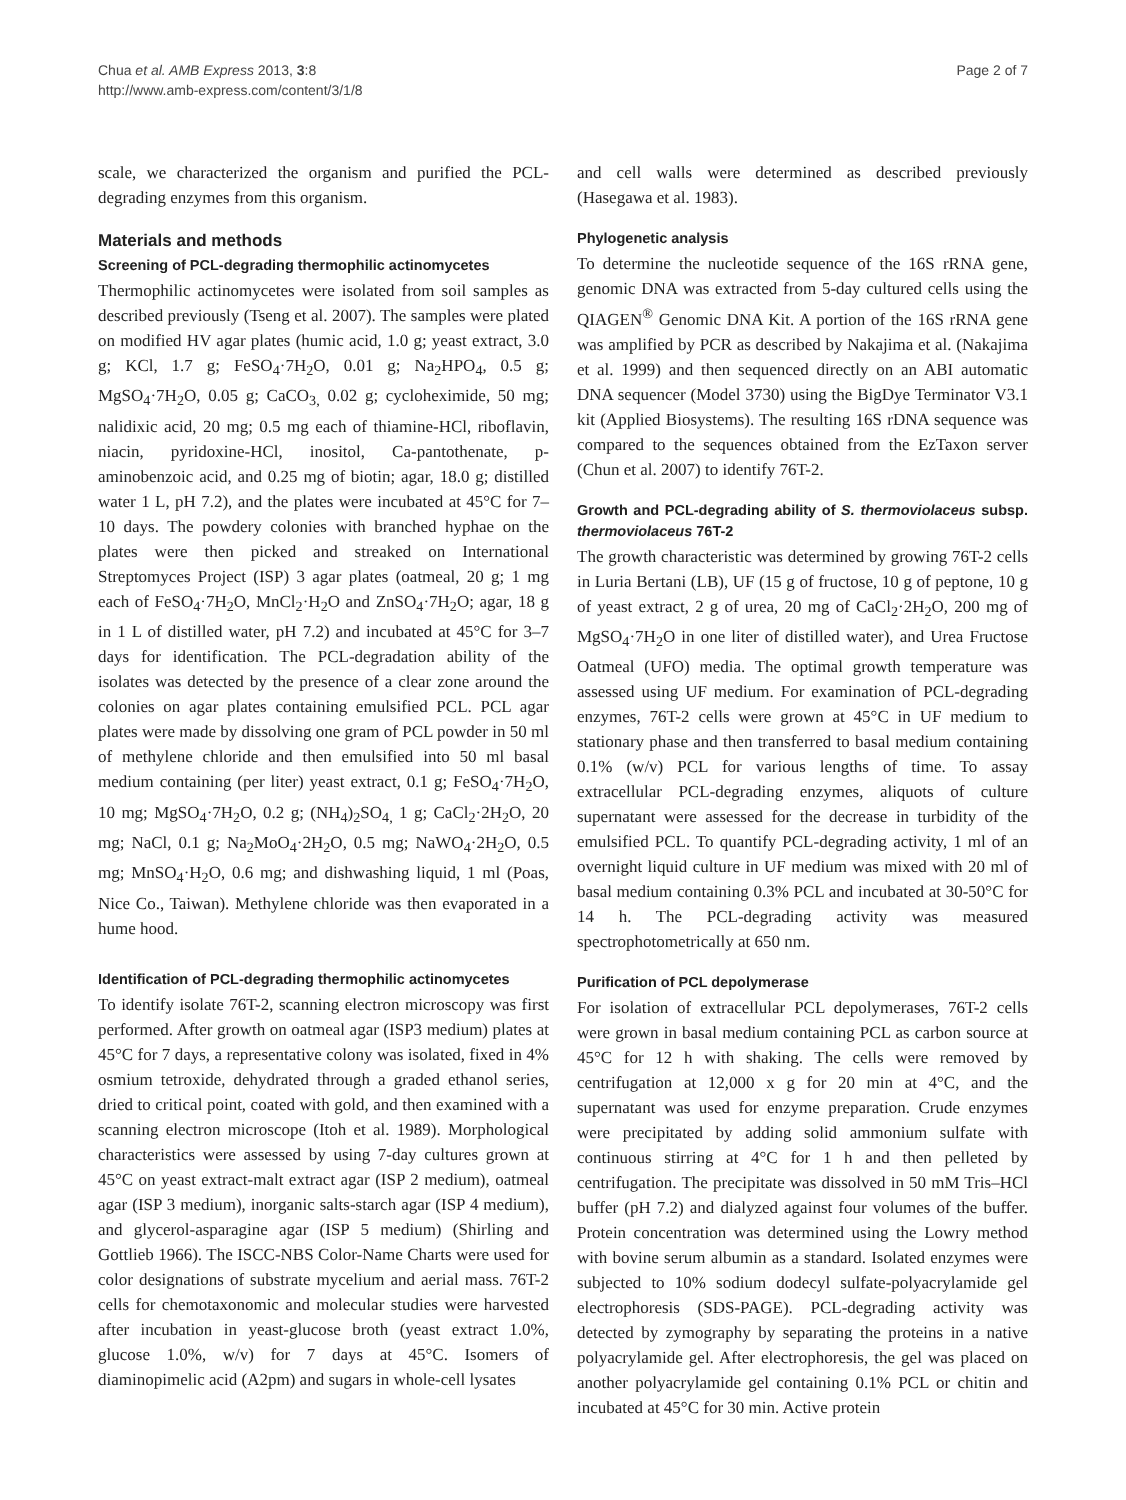Chua et al. AMB Express 2013, 3:8
http://www.amb-express.com/content/3/1/8
Page 2 of 7
scale, we characterized the organism and purified the PCL-degrading enzymes from this organism.
Materials and methods
Screening of PCL-degrading thermophilic actinomycetes
Thermophilic actinomycetes were isolated from soil samples as described previously (Tseng et al. 2007). The samples were plated on modified HV agar plates (humic acid, 1.0 g; yeast extract, 3.0 g; KCl, 1.7 g; FeSO<sub>4</sub>·7H<sub>2</sub>O, 0.01 g; Na<sub>2</sub>HPO<sub>4</sub>, 0.5 g; MgSO<sub>4</sub>·7H<sub>2</sub>O, 0.05 g; CaCO<sub>3,</sub> 0.02 g; cycloheximide, 50 mg; nalidixic acid, 20 mg; 0.5 mg each of thiamine-HCl, riboflavin, niacin, pyridoxine-HCl, inositol, Ca-pantothenate, p-aminobenzoic acid, and 0.25 mg of biotin; agar, 18.0 g; distilled water 1 L, pH 7.2), and the plates were incubated at 45°C for 7–10 days. The powdery colonies with branched hyphae on the plates were then picked and streaked on International Streptomyces Project (ISP) 3 agar plates (oatmeal, 20 g; 1 mg each of FeSO<sub>4</sub>·7H<sub>2</sub>O, MnCl<sub>2</sub>·H<sub>2</sub>O and ZnSO<sub>4</sub>·7H<sub>2</sub>O; agar, 18 g in 1 L of distilled water, pH 7.2) and incubated at 45°C for 3–7 days for identification. The PCL-degradation ability of the isolates was detected by the presence of a clear zone around the colonies on agar plates containing emulsified PCL. PCL agar plates were made by dissolving one gram of PCL powder in 50 ml of methylene chloride and then emulsified into 50 ml basal medium containing (per liter) yeast extract, 0.1 g; FeSO<sub>4</sub>·7H<sub>2</sub>O, 10 mg; MgSO<sub>4</sub>·7H<sub>2</sub>O, 0.2 g; (NH<sub>4</sub>)<sub>2</sub>SO<sub>4,</sub> 1 g; CaCl<sub>2</sub>·2H<sub>2</sub>O, 20 mg; NaCl, 0.1 g; Na<sub>2</sub>MoO<sub>4</sub>·2H<sub>2</sub>O, 0.5 mg; NaWO<sub>4</sub>·2H<sub>2</sub>O, 0.5 mg; MnSO<sub>4</sub>·H<sub>2</sub>O, 0.6 mg; and dishwashing liquid, 1 ml (Poas, Nice Co., Taiwan). Methylene chloride was then evaporated in a hume hood.
Identification of PCL-degrading thermophilic actinomycetes
To identify isolate 76T-2, scanning electron microscopy was first performed. After growth on oatmeal agar (ISP3 medium) plates at 45°C for 7 days, a representative colony was isolated, fixed in 4% osmium tetroxide, dehydrated through a graded ethanol series, dried to critical point, coated with gold, and then examined with a scanning electron microscope (Itoh et al. 1989). Morphological characteristics were assessed by using 7-day cultures grown at 45°C on yeast extract-malt extract agar (ISP 2 medium), oatmeal agar (ISP 3 medium), inorganic salts-starch agar (ISP 4 medium), and glycerol-asparagine agar (ISP 5 medium) (Shirling and Gottlieb 1966). The ISCC-NBS Color-Name Charts were used for color designations of substrate mycelium and aerial mass. 76T-2 cells for chemotaxonomic and molecular studies were harvested after incubation in yeast-glucose broth (yeast extract 1.0%, glucose 1.0%, w/v) for 7 days at 45°C. Isomers of diaminopimelic acid (A2pm) and sugars in whole-cell lysates
and cell walls were determined as described previously (Hasegawa et al. 1983).
Phylogenetic analysis
To determine the nucleotide sequence of the 16S rRNA gene, genomic DNA was extracted from 5-day cultured cells using the QIAGEN<sup>®</sup> Genomic DNA Kit. A portion of the 16S rRNA gene was amplified by PCR as described by Nakajima et al. (Nakajima et al. 1999) and then sequenced directly on an ABI automatic DNA sequencer (Model 3730) using the BigDye Terminator V3.1 kit (Applied Biosystems). The resulting 16S rDNA sequence was compared to the sequences obtained from the EzTaxon server (Chun et al. 2007) to identify 76T-2.
Growth and PCL-degrading ability of S. thermoviolaceus subsp. thermoviolaceus 76T-2
The growth characteristic was determined by growing 76T-2 cells in Luria Bertani (LB), UF (15 g of fructose, 10 g of peptone, 10 g of yeast extract, 2 g of urea, 20 mg of CaCl<sub>2</sub>·2H<sub>2</sub>O, 200 mg of MgSO<sub>4</sub>·7H<sub>2</sub>O in one liter of distilled water), and Urea Fructose Oatmeal (UFO) media. The optimal growth temperature was assessed using UF medium. For examination of PCL-degrading enzymes, 76T-2 cells were grown at 45°C in UF medium to stationary phase and then transferred to basal medium containing 0.1% (w/v) PCL for various lengths of time. To assay extracellular PCL-degrading enzymes, aliquots of culture supernatant were assessed for the decrease in turbidity of the emulsified PCL. To quantify PCL-degrading activity, 1 ml of an overnight liquid culture in UF medium was mixed with 20 ml of basal medium containing 0.3% PCL and incubated at 30-50°C for 14 h. The PCL-degrading activity was measured spectrophotometrically at 650 nm.
Purification of PCL depolymerase
For isolation of extracellular PCL depolymerases, 76T-2 cells were grown in basal medium containing PCL as carbon source at 45°C for 12 h with shaking. The cells were removed by centrifugation at 12,000 x g for 20 min at 4°C, and the supernatant was used for enzyme preparation. Crude enzymes were precipitated by adding solid ammonium sulfate with continuous stirring at 4°C for 1 h and then pelleted by centrifugation. The precipitate was dissolved in 50 mM Tris–HCl buffer (pH 7.2) and dialyzed against four volumes of the buffer. Protein concentration was determined using the Lowry method with bovine serum albumin as a standard. Isolated enzymes were subjected to 10% sodium dodecyl sulfate-polyacrylamide gel electrophoresis (SDS-PAGE). PCL-degrading activity was detected by zymography by separating the proteins in a native polyacrylamide gel. After electrophoresis, the gel was placed on another polyacrylamide gel containing 0.1% PCL or chitin and incubated at 45°C for 30 min. Active protein